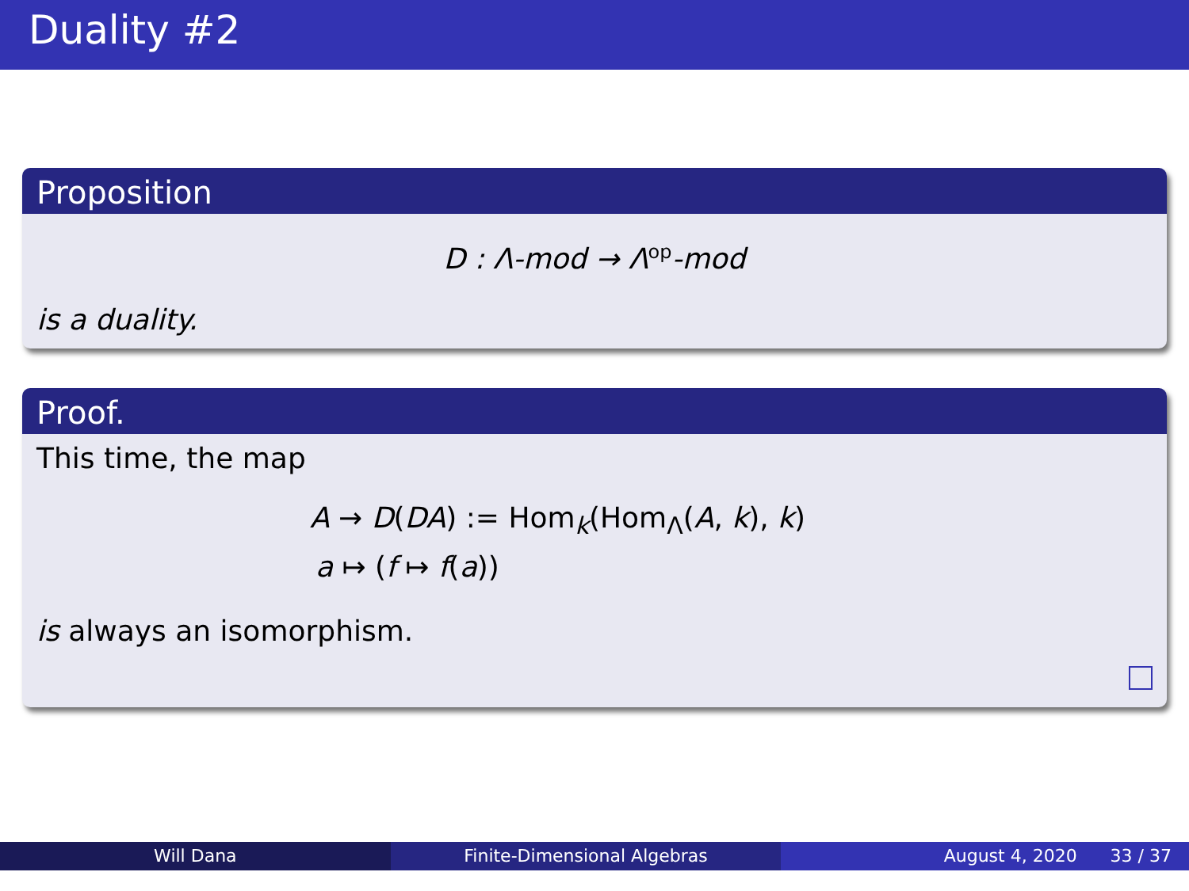Duality #2
Proposition
D : Λ-mod → Λ<sup>op</sup>-mod
is a duality.
Proof.
This time, the map
A → D(DA) := Hom<sub>k</sub>(Hom<sub>Λ</sub>(A, k), k)
a ↦ (f ↦ f(a))
is always an isomorphism.
Will Dana Finite-Dimensional Algebras August 4, 2020 33 / 37